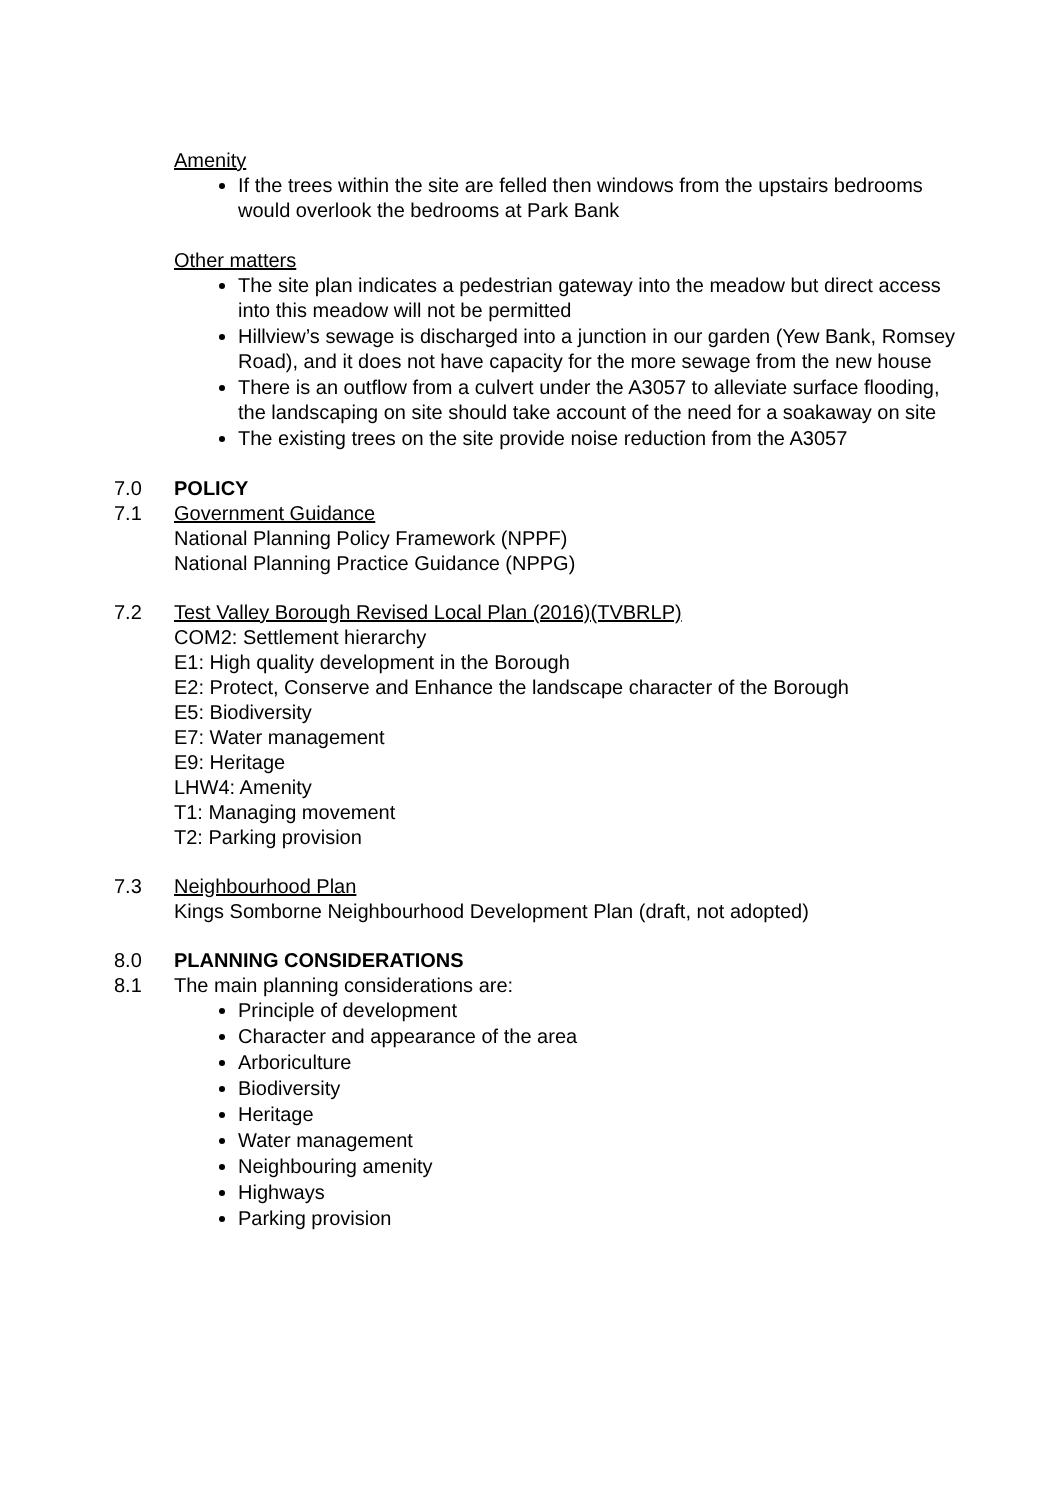Amenity
If the trees within the site are felled then windows from the upstairs bedrooms would overlook the bedrooms at Park Bank
Other matters
The site plan indicates a pedestrian gateway into the meadow but direct access into this meadow will not be permitted
Hillview’s sewage is discharged into a junction in our garden (Yew Bank, Romsey Road), and it does not have capacity for the more sewage from the new house
There is an outflow from a culvert under the A3057 to alleviate surface flooding, the landscaping on site should take account of the need for a soakaway on site
The existing trees on the site provide noise reduction from the A3057
7.0 POLICY
7.1 Government Guidance
National Planning Policy Framework (NPPF)
National Planning Practice Guidance (NPPG)
7.2 Test Valley Borough Revised Local Plan (2016)(TVBRLP)
COM2: Settlement hierarchy
E1: High quality development in the Borough
E2: Protect, Conserve and Enhance the landscape character of the Borough
E5: Biodiversity
E7: Water management
E9: Heritage
LHW4: Amenity
T1: Managing movement
T2: Parking provision
7.3 Neighbourhood Plan
Kings Somborne Neighbourhood Development Plan (draft, not adopted)
8.0 PLANNING CONSIDERATIONS
8.1 The main planning considerations are:
Principle of development
Character and appearance of the area
Arboriculture
Biodiversity
Heritage
Water management
Neighbouring amenity
Highways
Parking provision